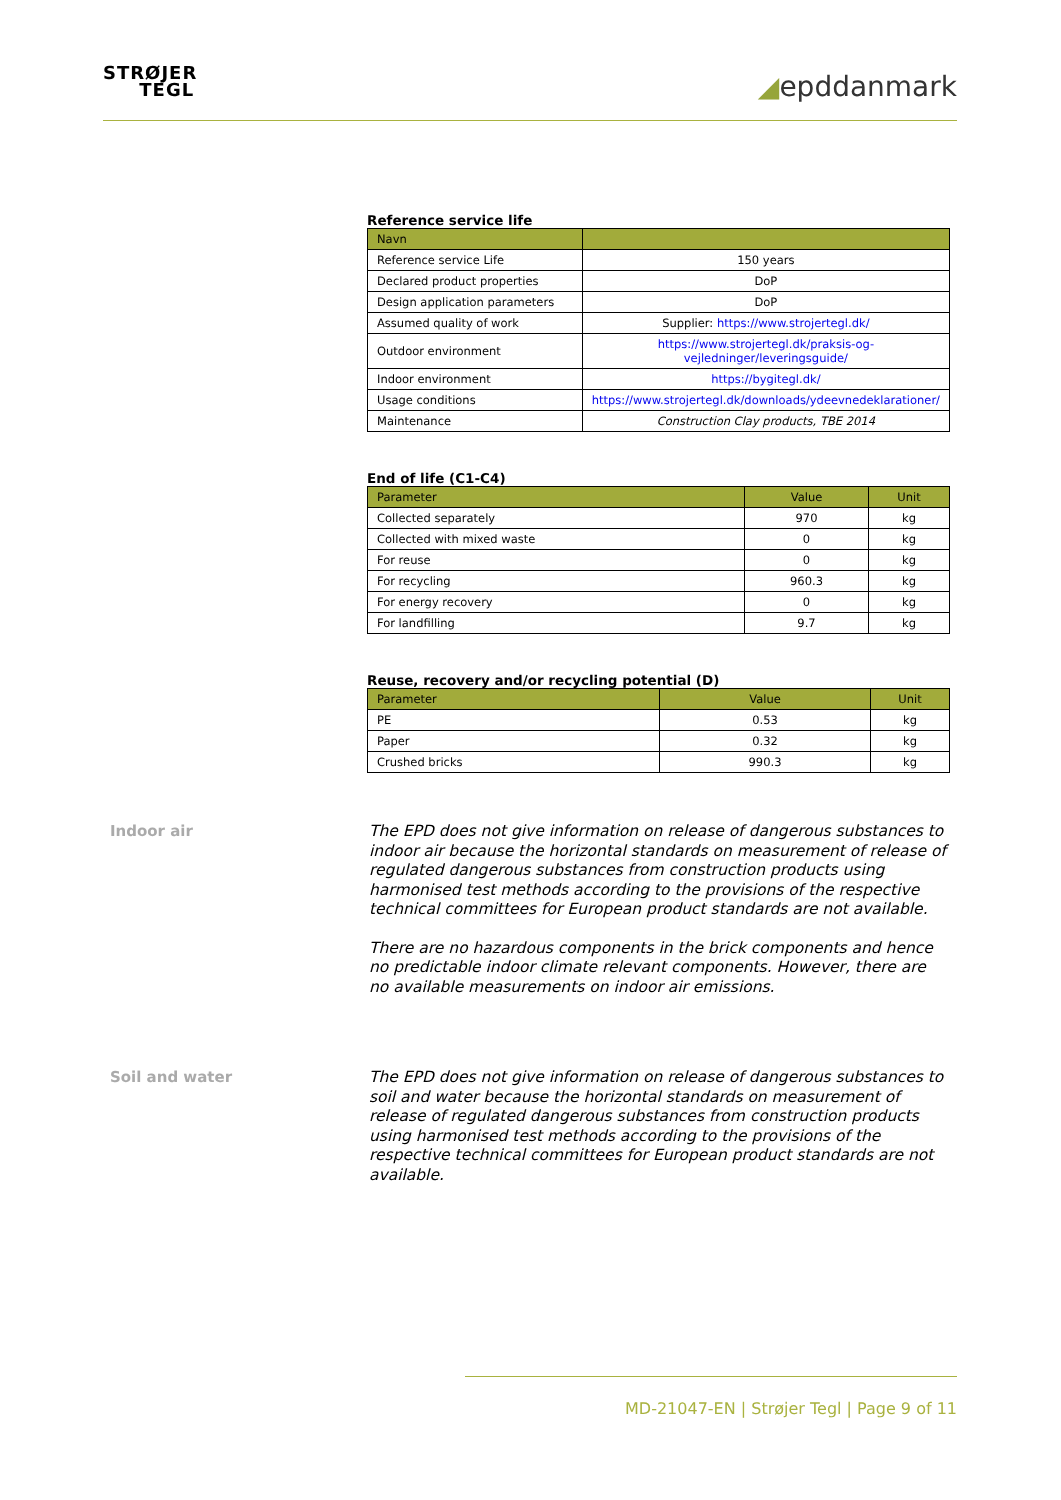STRØJER
TEGL
◢epddanmark
Reference service life
| Navn | |
| --- | --- |
| Reference service Life | 150 years |
| Declared product properties | DoP |
| Design application parameters | DoP |
| Assumed quality of work | Supplier: https://www.strojertegl.dk/ |
| Outdoor environment | https://www.strojertegl.dk/praksis-og-vejledninger/leveringsguide/ |
| Indoor environment | https://bygitegl.dk/ |
| Usage conditions | https://www.strojertegl.dk/downloads/ydeevnedeklarationer/ |
| Maintenance | Construction Clay products, TBE 2014 |
End of life (C1-C4)
| Parameter | Value | Unit |
| --- | --- | --- |
| Collected separately | 970 | kg |
| Collected with mixed waste | 0 | kg |
| For reuse | 0 | kg |
| For recycling | 960.3 | kg |
| For energy recovery | 0 | kg |
| For landfilling | 9.7 | kg |
Reuse, recovery and/or recycling potential (D)
| Parameter | Value | Unit |
| --- | --- | --- |
| PE | 0.53 | kg |
| Paper | 0.32 | kg |
| Crushed bricks | 990.3 | kg |
Indoor air
The EPD does not give information on release of dangerous substances to indoor air because the horizontal standards on measurement of release of regulated dangerous substances from construction products using harmonised test methods according to the provisions of the respective technical committees for European product standards are not available.
There are no hazardous components in the brick components and hence no predictable indoor climate relevant components. However, there are no available measurements on indoor air emissions.
Soil and water
The EPD does not give information on release of dangerous substances to soil and water because the horizontal standards on measurement of release of regulated dangerous substances from construction products using harmonised test methods according to the provisions of the respective technical committees for European product standards are not available.
MD-21047-EN | Strøjer Tegl | Page 9 of 11